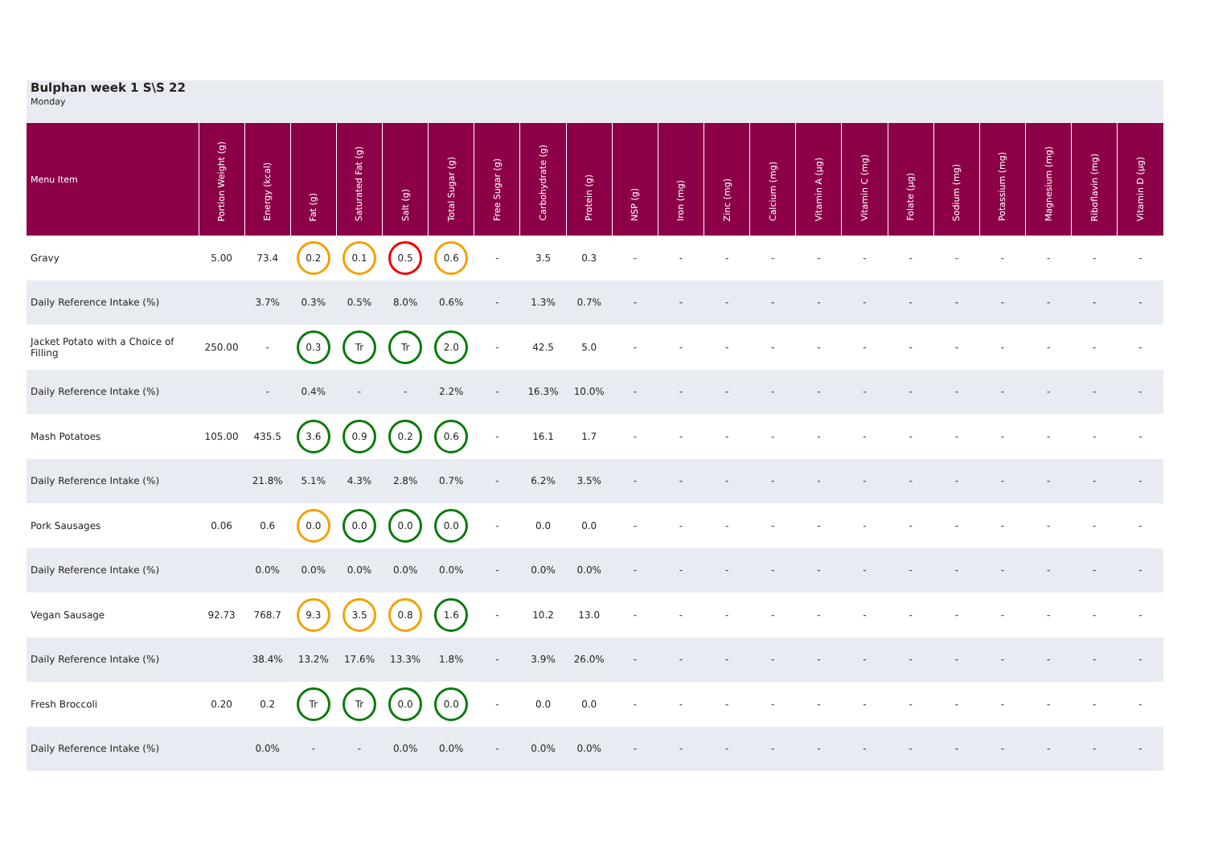Bulphan week 1 S\S 22
Monday
| Menu Item | Portion Weight (g) | Energy (kcal) | Fat (g) | Saturated Fat (g) | Salt (g) | Total Sugar (g) | Free Sugar (g) | Carbohydrate (g) | Protein (g) | NSP (g) | Iron (mg) | Zinc (mg) | Calcium (mg) | Vitamin A (µg) | Vitamin C (mg) | Folate (µg) | Sodium (mg) | Potassium (mg) | Magnesium (mg) | Riboflavin (mg) | Vitamin D (µg) |
| --- | --- | --- | --- | --- | --- | --- | --- | --- | --- | --- | --- | --- | --- | --- | --- | --- | --- | --- | --- | --- | --- |
| Gravy | 5.00 | 73.4 | 0.2 | 0.1 | 0.5 | 0.6 | - | 3.5 | 0.3 | - | - | - | - | - | - | - | - | - | - | - | - |
| Daily Reference Intake (%) | | 3.7% | 0.3% | 0.5% | 8.0% | 0.6% | - | 1.3% | 0.7% | - | - | - | - | - | - | - | - | - | - | - | - |
| Jacket Potato with a Choice of Filling | 250.00 | - | 0.3 | Tr | Tr | 2.0 | - | 42.5 | 5.0 | - | - | - | - | - | - | - | - | - | - | - | - |
| Daily Reference Intake (%) | | - | 0.4% | - | - | 2.2% | - | 16.3% | 10.0% | - | - | - | - | - | - | - | - | - | - | - | - |
| Mash Potatoes | 105.00 | 435.5 | 3.6 | 0.9 | 0.2 | 0.6 | - | 16.1 | 1.7 | - | - | - | - | - | - | - | - | - | - | - | - |
| Daily Reference Intake (%) | | 21.8% | 5.1% | 4.3% | 2.8% | 0.7% | - | 6.2% | 3.5% | - | - | - | - | - | - | - | - | - | - | - | - |
| Pork Sausages | 0.06 | 0.6 | 0.0 | 0.0 | 0.0 | 0.0 | - | 0.0 | 0.0 | - | - | - | - | - | - | - | - | - | - | - | - |
| Daily Reference Intake (%) | | 0.0% | 0.0% | 0.0% | 0.0% | 0.0% | - | 0.0% | 0.0% | - | - | - | - | - | - | - | - | - | - | - | - |
| Vegan Sausage | 92.73 | 768.7 | 9.3 | 3.5 | 0.8 | 1.6 | - | 10.2 | 13.0 | - | - | - | - | - | - | - | - | - | - | - | - |
| Daily Reference Intake (%) | | 38.4% | 13.2% | 17.6% | 13.3% | 1.8% | - | 3.9% | 26.0% | - | - | - | - | - | - | - | - | - | - | - | - |
| Fresh Broccoli | 0.20 | 0.2 | Tr | Tr | 0.0 | 0.0 | - | 0.0 | 0.0 | - | - | - | - | - | - | - | - | - | - | - | - |
| Daily Reference Intake (%) | | 0.0% | - | - | 0.0% | 0.0% | - | 0.0% | 0.0% | - | - | - | - | - | - | - | - | - | - | - | - |